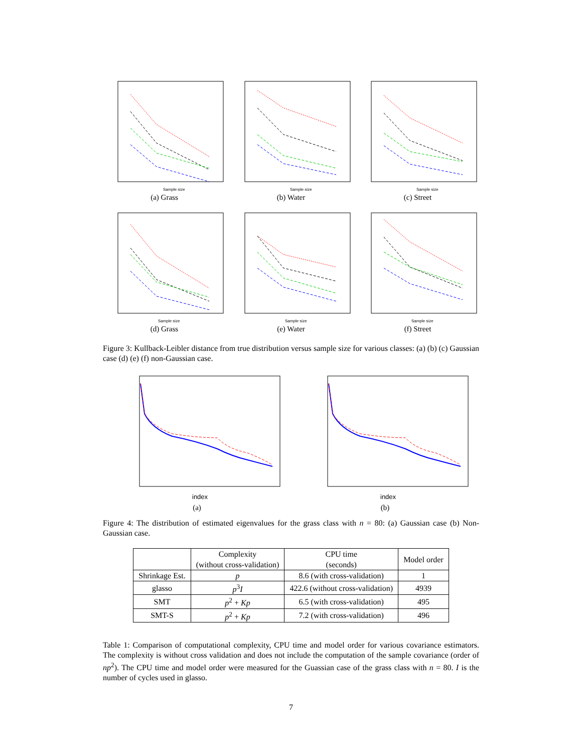Sample size
(a) Grass
Sample size
(b) Water
Sample size
(c) Street
Sample size
(d) Grass
Sample size
(e) Water
Sample size
(f) Street
Figure 3: Kullback-Leibler distance from true distribution versus sample size for various classes: (a) (b) (c) Gaussian case (d) (e) (f) non-Gaussian case.
index
(a)
index
(b)
Figure 4: The distribution of estimated eigenvalues for the grass class with n = 80: (a) Gaussian case (b) Non-Gaussian case.
| | Complexity (without cross-validation) | CPU time (seconds) | Model order |
| --- | --- | --- | --- |
| Shrinkage Est. | p | 8.6 (with cross-validation) | 1 |
| glasso | p<sup>3</sup> I | 422.6 (without cross-validation) | 4939 |
| SMT | p<sup>2</sup> + Kp | 6.5 (with cross-validation) | 495 |
| SMT-S | p<sup>2</sup> + Kp | 7.2 (with cross-validation) | 496 |
Table 1: Comparison of computational complexity, CPU time and model order for various covariance estimators. The complexity is without cross validation and does not include the computation of the sample covariance (order of np<sup>2</sup>). The CPU time and model order were measured for the Guassian case of the grass class with n = 80. I is the number of cycles used in glasso.
7